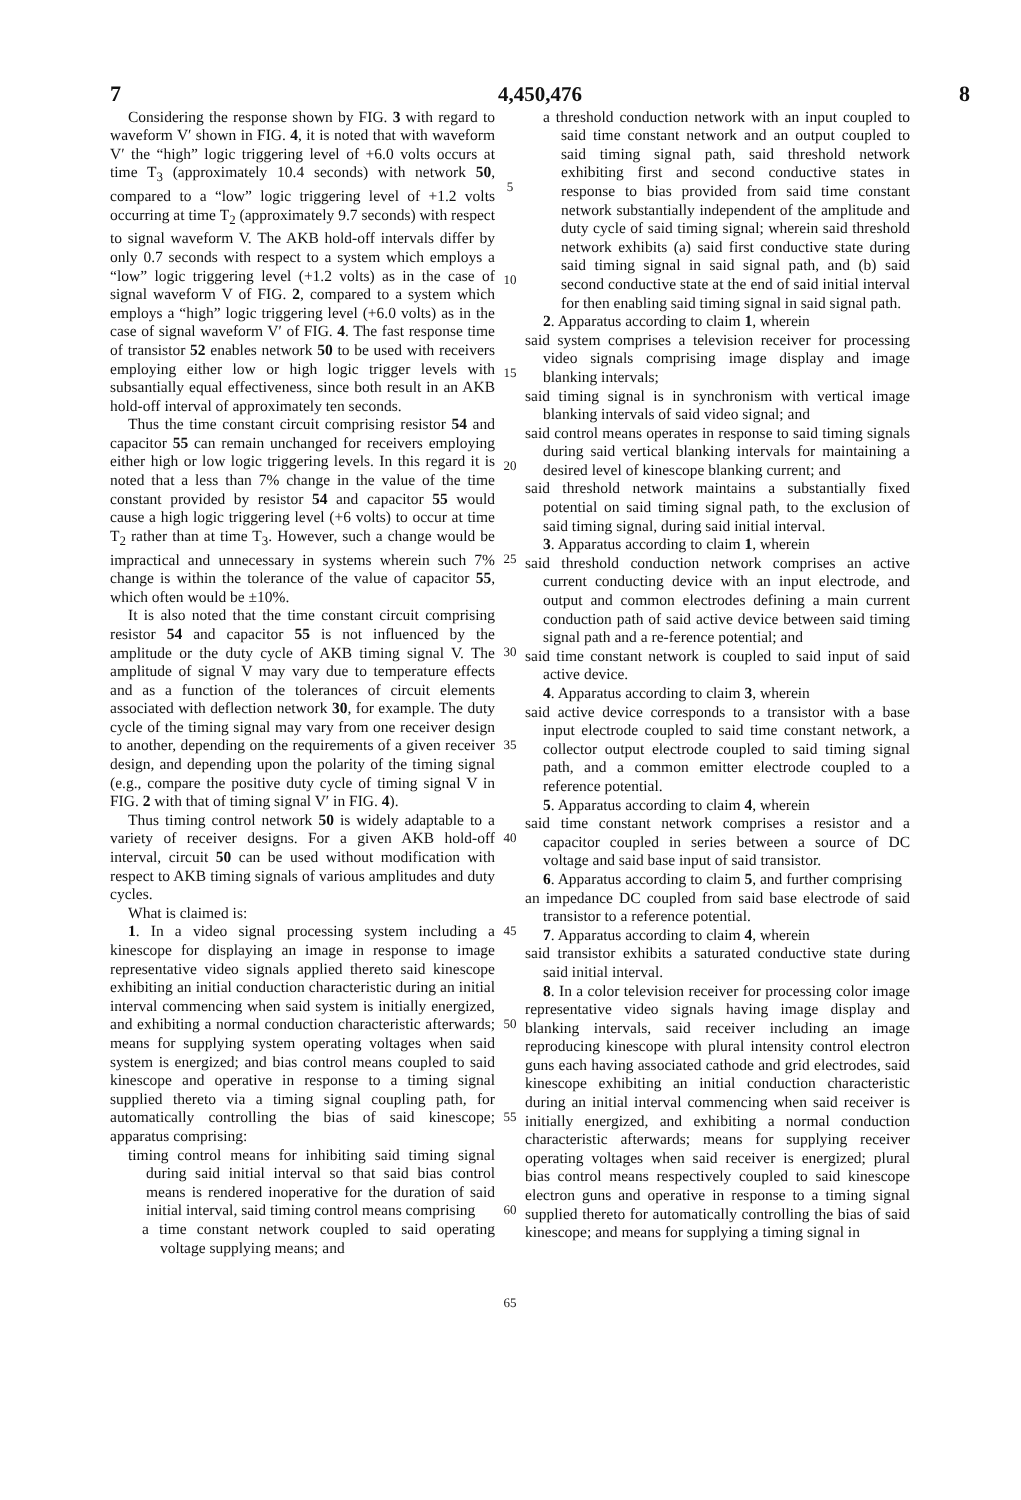7 4,450,476 8
Considering the response shown by FIG. 3 with regard to waveform V′ shown in FIG. 4, it is noted that with waveform V′ the “high” logic triggering level of +6.0 volts occurs at time T<sub>3</sub> (approximately 10.4 seconds) with network 50, compared to a “low” logic triggering level of +1.2 volts occurring at time T<sub>2</sub> (approximately 9.7 seconds) with respect to signal waveform V. The AKB hold-off intervals differ by only 0.7 seconds with respect to a system which employs a “low” logic triggering level (+1.2 volts) as in the case of signal waveform V of FIG. 2, compared to a system which employs a “high” logic triggering level (+6.0 volts) as in the case of signal waveform V′ of FIG. 4. The fast response time of transistor 52 enables network 50 to be used with receivers employing either low or high logic trigger levels with subsantially equal effectiveness, since both result in an AKB hold-off interval of approximately ten seconds.
Thus the time constant circuit comprising resistor 54 and capacitor 55 can remain unchanged for receivers employing either high or low logic triggering levels. In this regard it is noted that a less than 7% change in the value of the time constant provided by resistor 54 and capacitor 55 would cause a high logic triggering level (+6 volts) to occur at time T<sub>2</sub> rather than at time T<sub>3</sub>. However, such a change would be impractical and unnecessary in systems wherein such 7% change is within the tolerance of the value of capacitor 55, which often would be ±10%.
It is also noted that the time constant circuit comprising resistor 54 and capacitor 55 is not influenced by the amplitude or the duty cycle of AKB timing signal V. The amplitude of signal V may vary due to temperature effects and as a function of the tolerances of circuit elements associated with deflection network 30, for example. The duty cycle of the timing signal may vary from one receiver design to another, depending on the requirements of a given receiver design, and depending upon the polarity of the timing signal (e.g., compare the positive duty cycle of timing signal V in FIG. 2 with that of timing signal V′ in FIG. 4).
Thus timing control network 50 is widely adaptable to a variety of receiver designs. For a given AKB hold-off interval, circuit 50 can be used without modification with respect to AKB timing signals of various amplitudes and duty cycles.
What is claimed is:
1. In a video signal processing system including a kinescope for displaying an image in response to image representative video signals applied thereto said kinescope exhibiting an initial conduction characteristic during an initial interval commencing when said system is initially energized, and exhibiting a normal conduction characteristic afterwards; means for supplying system operating voltages when said system is energized; and bias control means coupled to said kinescope and operative in response to a timing signal supplied thereto via a timing signal coupling path, for automatically controlling the bias of said kinescope; apparatus comprising:
timing control means for inhibiting said timing signal during said initial interval so that said bias control means is rendered inoperative for the duration of said initial interval, said timing control means comprising
a time constant network coupled to said operating voltage supplying means; and
5
10
15
20
25
30
35
40
45
50
55
60
65
a threshold conduction network with an input coupled to said time constant network and an output coupled to said timing signal path, said threshold network exhibiting first and second conductive states in response to bias provided from said time constant network substantially independent of the amplitude and duty cycle of said timing signal; wherein said threshold network exhibits (a) said first conductive state during said timing signal in said signal path, and (b) said second conductive state at the end of said initial interval for then enabling said timing signal in said signal path.
2. Apparatus according to claim 1, wherein
said system comprises a television receiver for processing video signals comprising image display and image blanking intervals;
said timing signal is in synchronism with vertical image blanking intervals of said video signal; and
said control means operates in response to said timing signals during said vertical blanking intervals for maintaining a desired level of kinescope blanking current; and
said threshold network maintains a substantially fixed potential on said timing signal path, to the exclusion of said timing signal, during said initial interval.
3. Apparatus according to claim 1, wherein
said threshold conduction network comprises an active current conducting device with an input electrode, and output and common electrodes defining a main current conduction path of said active device between said timing signal path and a re-ference potential; and
said time constant network is coupled to said input of said active device.
4. Apparatus according to claim 3, wherein
said active device corresponds to a transistor with a base input electrode coupled to said time constant network, a collector output electrode coupled to said timing signal path, and a common emitter electrode coupled to a reference potential.
5. Apparatus according to claim 4, wherein
said time constant network comprises a resistor and a capacitor coupled in series between a source of DC voltage and said base input of said transistor.
6. Apparatus according to claim 5, and further comprising
an impedance DC coupled from said base electrode of said transistor to a reference potential.
7. Apparatus according to claim 4, wherein
said transistor exhibits a saturated conductive state during said initial interval.
8. In a color television receiver for processing color image representative video signals having image display and blanking intervals, said receiver including an image reproducing kinescope with plural intensity control electron guns each having associated cathode and grid electrodes, said kinescope exhibiting an initial conduction characteristic during an initial interval commencing when said receiver is initially energized, and exhibiting a normal conduction characteristic afterwards; means for supplying receiver operating voltages when said receiver is energized; plural bias control means respectively coupled to said kinescope electron guns and operative in response to a timing signal supplied thereto for automatically controlling the bias of said kinescope; and means for supplying a timing signal in